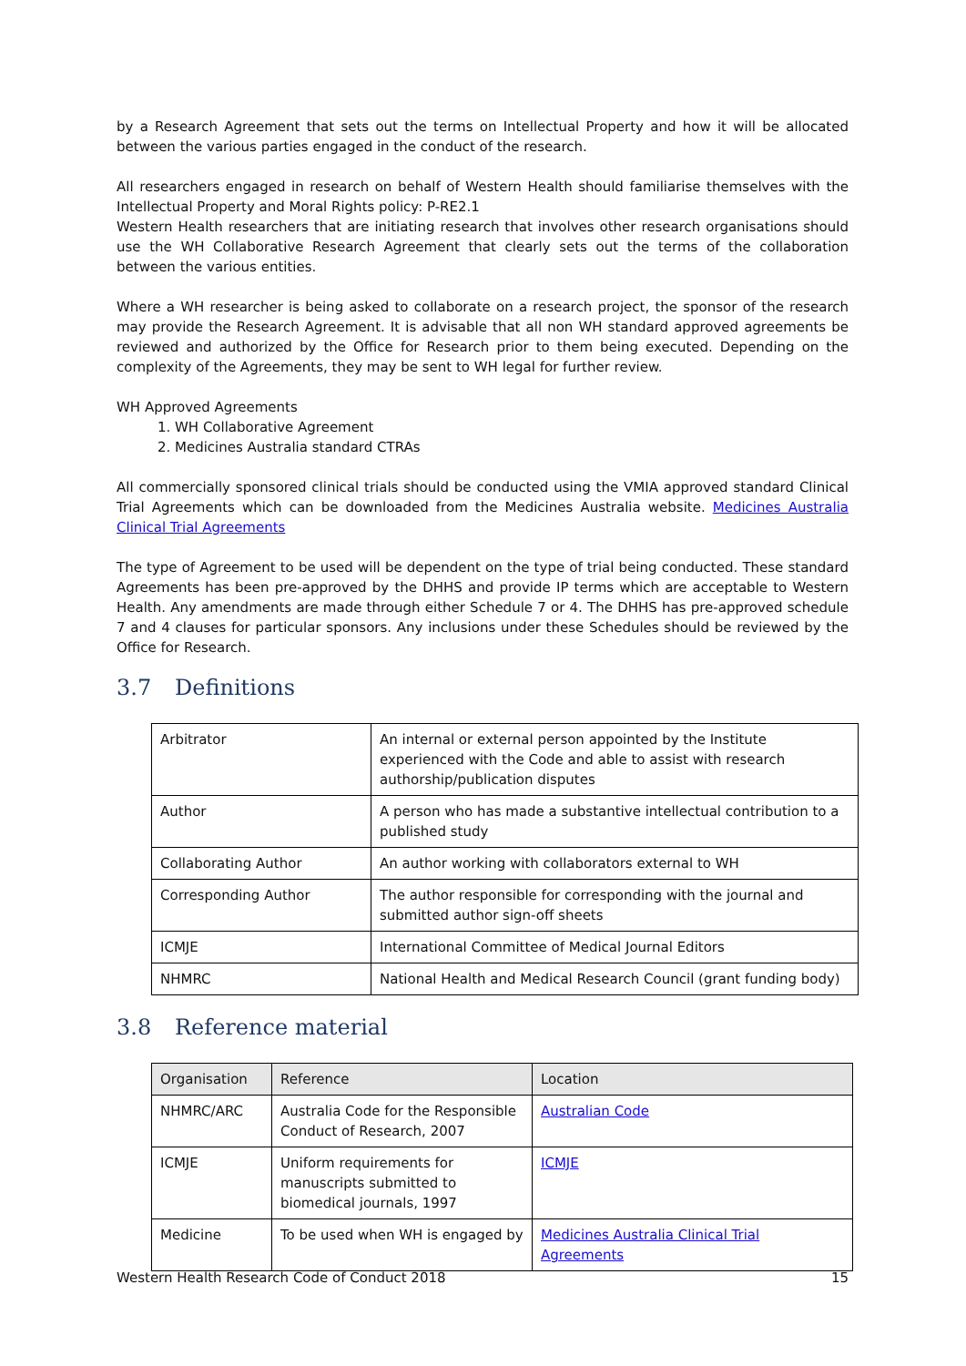by a Research Agreement that sets out the terms on Intellectual Property and how it will be allocated between the various parties engaged in the conduct of the research.
All researchers engaged in research on behalf of Western Health should familiarise themselves with the Intellectual Property and Moral Rights policy: P-RE2.1
Western Health researchers that are initiating research that involves other research organisations should use the WH Collaborative Research Agreement that clearly sets out the terms of the collaboration between the various entities.
Where a WH researcher is being asked to collaborate on a research project, the sponsor of the research may provide the Research Agreement. It is advisable that all non WH standard approved agreements be reviewed and authorized by the Office for Research prior to them being executed. Depending on the complexity of the Agreements, they may be sent to WH legal for further review.
WH Approved Agreements
1. WH Collaborative Agreement
2. Medicines Australia standard CTRAs
All commercially sponsored clinical trials should be conducted using the VMIA approved standard Clinical Trial Agreements which can be downloaded from the Medicines Australia website. Medicines Australia Clinical Trial Agreements
The type of Agreement to be used will be dependent on the type of trial being conducted. These standard Agreements has been pre-approved by the DHHS and provide IP terms which are acceptable to Western Health. Any amendments are made through either Schedule 7 or 4. The DHHS has pre-approved schedule 7 and 4 clauses for particular sponsors. Any inclusions under these Schedules should be reviewed by the Office for Research.
3.7 Definitions
| Arbitrator | An internal or external person appointed by the Institute experienced with the Code and able to assist with research authorship/publication disputes |
| Author | A person who has made a substantive intellectual contribution to a published study |
| Collaborating Author | An author working with collaborators external to WH |
| Corresponding Author | The author responsible for corresponding with the journal and submitted author sign-off sheets |
| ICMJE | International Committee of Medical Journal Editors |
| NHMRC | National Health and Medical Research Council (grant funding body) |
3.8 Reference material
| Organisation | Reference | Location |
| --- | --- | --- |
| NHMRC/ARC | Australia Code for the Responsible Conduct of Research, 2007 | Australian Code |
| ICMJE | Uniform requirements for manuscripts submitted to biomedical journals, 1997 | ICMJE |
| Medicine | To be used when WH is engaged by | Medicines Australia Clinical Trial Agreements |
Western Health Research Code of Conduct 2018 15